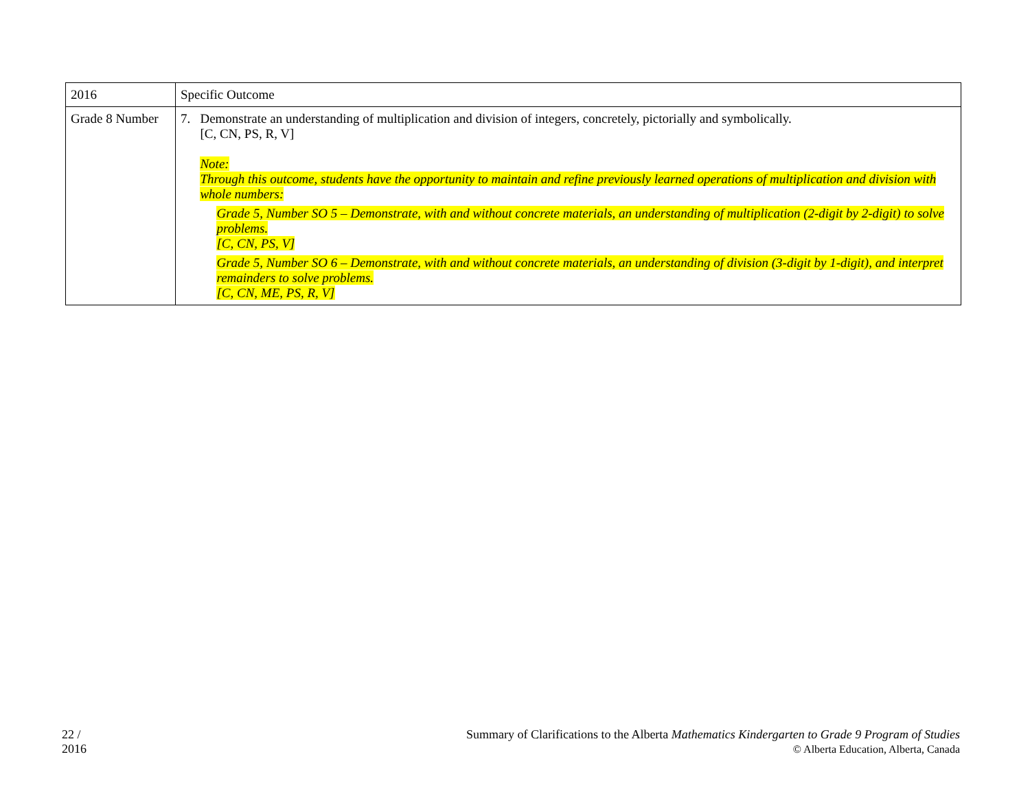| 2016 | Specific Outcome |
| Grade 8 Number | 7. Demonstrate an understanding of multiplication and division of integers, concretely, pictorially and symbolically. [C, CN, PS, R, V] Note: Through this outcome, students have the opportunity to maintain and refine previously learned operations of multiplication and division with whole numbers: Grade 5, Number SO 5 – Demonstrate, with and without concrete materials, an understanding of multiplication (2-digit by 2-digit) to solve problems. [C, CN, PS, V] Grade 5, Number SO 6 – Demonstrate, with and without concrete materials, an understanding of division (3-digit by 1-digit), and interpret remainders to solve problems. [C, CN, ME, PS, R, V] |
22 /
2016
Summary of Clarifications to the Alberta Mathematics Kindergarten to Grade 9 Program of Studies
© Alberta Education, Alberta, Canada